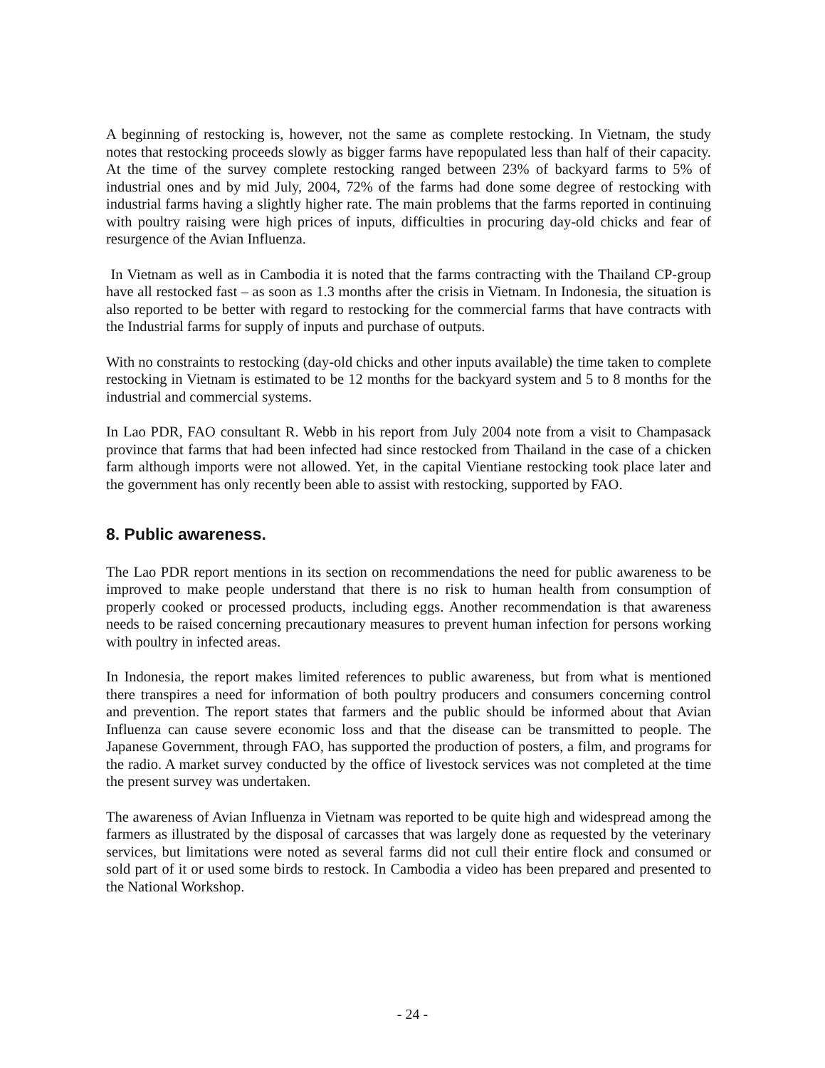A beginning of restocking is, however, not the same as complete restocking. In Vietnam, the study notes that restocking proceeds slowly as bigger farms have repopulated less than half of their capacity. At the time of the survey complete restocking ranged between 23% of backyard farms to 5% of industrial ones and by mid July, 2004, 72% of the farms had done some degree of restocking with industrial farms having a slightly higher rate. The main problems that the farms reported in continuing with poultry raising were high prices of inputs, difficulties in procuring day-old chicks and fear of resurgence of the Avian Influenza.
In Vietnam as well as in Cambodia it is noted that the farms contracting with the Thailand CP-group have all restocked fast – as soon as 1.3 months after the crisis in Vietnam. In Indonesia, the situation is also reported to be better with regard to restocking for the commercial farms that have contracts with the Industrial farms for supply of inputs and purchase of outputs.
With no constraints to restocking (day-old chicks and other inputs available) the time taken to complete restocking in Vietnam is estimated to be 12 months for the backyard system and 5 to 8 months for the industrial and commercial systems.
In Lao PDR, FAO consultant R. Webb in his report from July 2004 note from a visit to Champasack province that farms that had been infected had since restocked from Thailand in the case of a chicken farm although imports were not allowed. Yet, in the capital Vientiane restocking took place later and the government has only recently been able to assist with restocking, supported by FAO.
8. Public awareness.
The Lao PDR report mentions in its section on recommendations the need for public awareness to be improved to make people understand that there is no risk to human health from consumption of properly cooked or processed products, including eggs. Another recommendation is that awareness needs to be raised concerning precautionary measures to prevent human infection for persons working with poultry in infected areas.
In Indonesia, the report makes limited references to public awareness, but from what is mentioned there transpires a need for information of both poultry producers and consumers concerning control and prevention. The report states that farmers and the public should be informed about that Avian Influenza can cause severe economic loss and that the disease can be transmitted to people. The Japanese Government, through FAO, has supported the production of posters, a film, and programs for the radio. A market survey conducted by the office of livestock services was not completed at the time the present survey was undertaken.
The awareness of Avian Influenza in Vietnam was reported to be quite high and widespread among the farmers as illustrated by the disposal of carcasses that was largely done as requested by the veterinary services, but limitations were noted as several farms did not cull their entire flock and consumed or sold part of it or used some birds to restock. In Cambodia a video has been prepared and presented to the National Workshop.
- 24 -